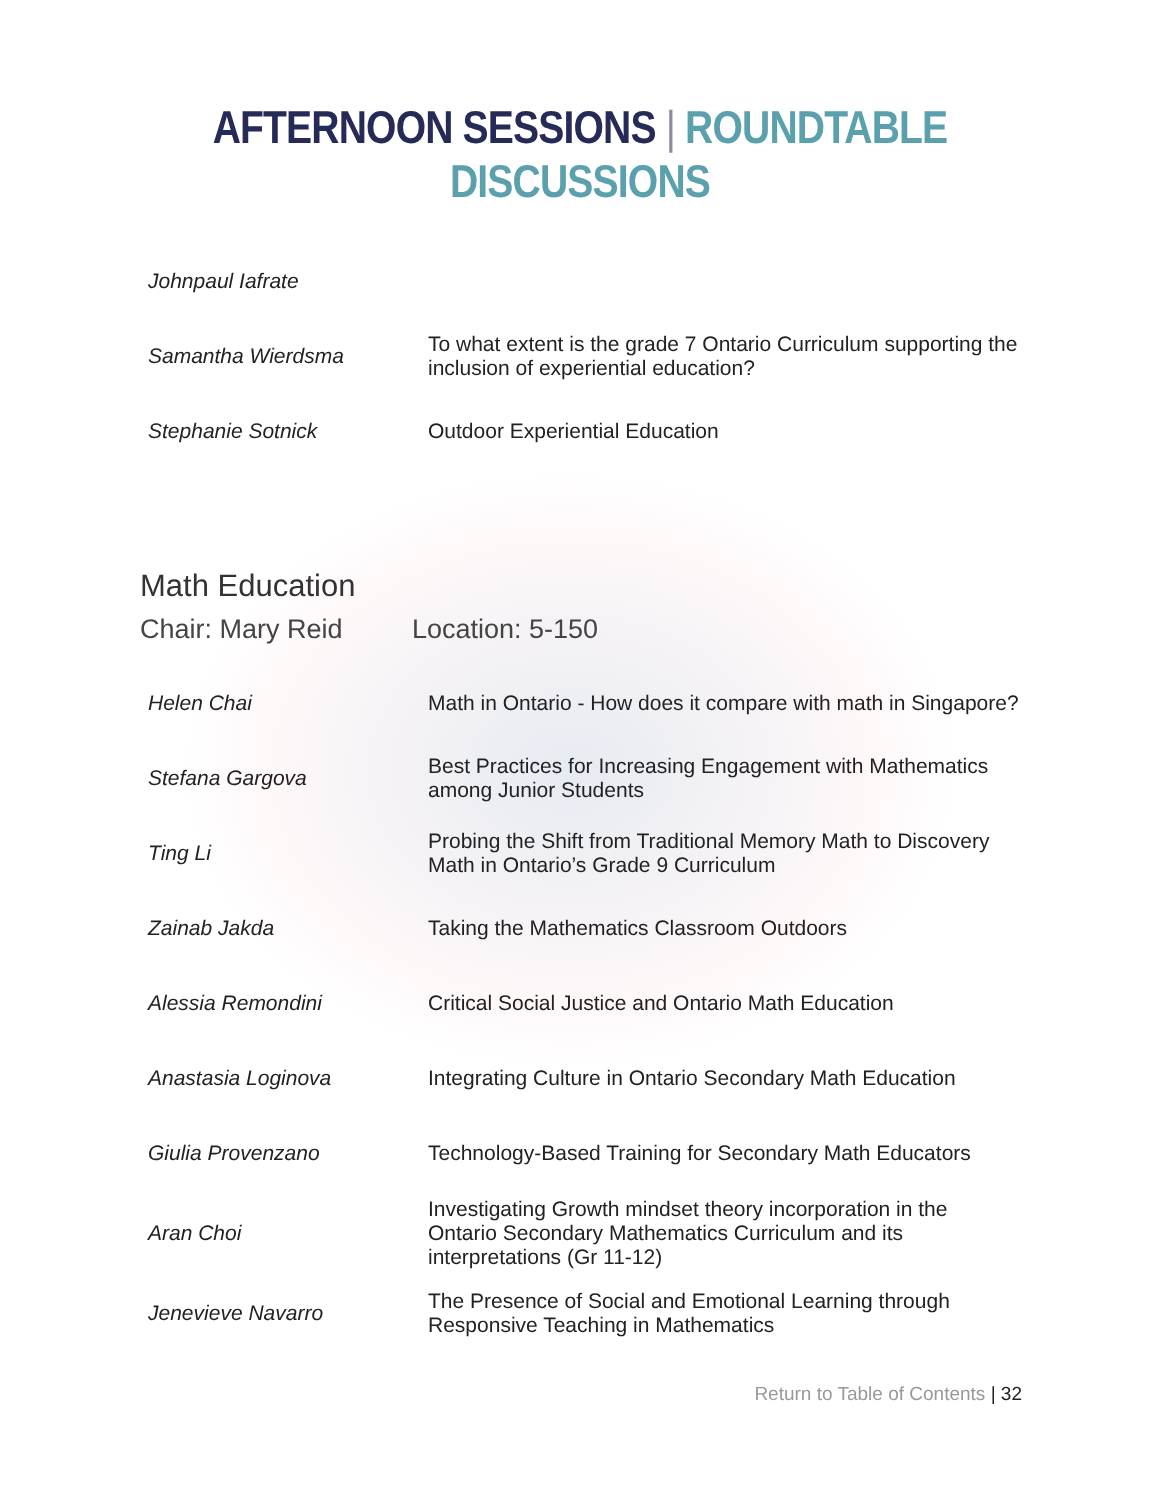AFTERNOON SESSIONS | ROUNDTABLE DISCUSSIONS
| Johnpaul Iafrate | |
| Samantha Wierdsma | To what extent is the grade 7 Ontario Curriculum supporting the inclusion of experiential education? |
| Stephanie Sotnick | Outdoor Experiential Education |
Math Education
Chair: Mary Reid Location: 5-150
| Helen Chai | Math in Ontario - How does it compare with math in Singapore? |
| Stefana Gargova | Best Practices for Increasing Engagement with Mathematics among Junior Students |
| Ting Li | Probing the Shift from Traditional Memory Math to Discovery Math in Ontario’s Grade 9 Curriculum |
| Zainab Jakda | Taking the Mathematics Classroom Outdoors |
| Alessia Remondini | Critical Social Justice and Ontario Math Education |
| Anastasia Loginova | Integrating Culture in Ontario Secondary Math Education |
| Giulia Provenzano | Technology-Based Training for Secondary Math Educators |
| Aran Choi | Investigating Growth mindset theory incorporation in the Ontario Secondary Mathematics Curriculum and its interpretations (Gr 11-12) |
| Jenevieve Navarro | The Presence of Social and Emotional Learning through Responsive Teaching in Mathematics |
Return to Table of Contents | 32